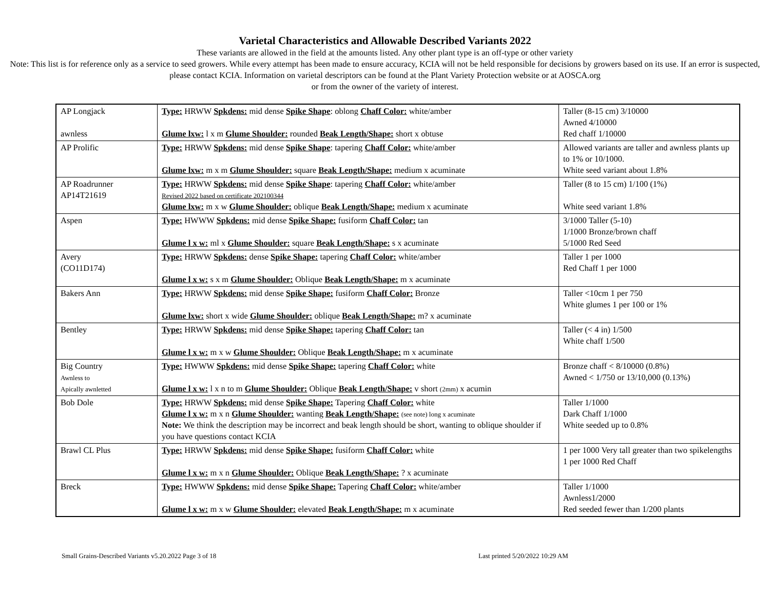Varietal Characteristics and Allowable Described Variants 2022
These variants are allowed in the field at the amounts listed. Any other plant type is an off-type or other variety
Note: This list is for reference only as a service to seed growers. While every attempt has been made to ensure accuracy, KCIA will not be held responsible for decisions by growers based on its use. If an error is suspected, please contact KCIA. Information on varietal descriptors can be found at the Plant Variety Protection website or at AOSCA.org
or from the owner of the variety of interest.
| AP Longjack awnless | Type: HRWW Spkdens: mid dense Spike Shape : oblong Chaff Color: white/amber Glume lxw: l x m Glume Shoulder: rounded Beak Length/Shape: short x obtuse | Taller (8-15 cm) 3/10000 Awned 4/10000 Red chaff 1/10000 |
| AP Prolific | Type: HRWW Spkdens: mid dense Spike Shape : tapering Chaff Color: white/amber Glume lxw: m x m Glume Shoulder: square Beak Length/Shape: medium x acuminate | Allowed variants are taller and awnless plants up to 1% or 10/1000. White seed variant about 1.8% |
| AP Roadrunner AP14T21619 | Type: HRWW Spkdens: mid dense Spike Shape : tapering Chaff Color: white/amber Revised 2022 based on certificate 202100344 Glume lxw: m x w Glume Shoulder: oblique Beak Length/Shape: medium x acuminate | Taller (8 to 15 cm) 1/100 (1%) White seed variant 1.8% |
| Aspen | Type: HWWW Spkdens: mid dense Spike Shape: fusiform Chaff Color: tan Glume l x w: ml x Glume Shoulder: square Beak Length/Shape: s x acuminate | 3/1000 Taller (5-10) 1/1000 Bronze/brown chaff 5/1000 Red Seed |
| Avery (CO11D174) | Type: HRWW Spkdens: dense Spike Shape: tapering Chaff Color: white/amber Glume l x w: s x m Glume Shoulder: Oblique Beak Length/Shape: m x acuminate | Taller 1 per 1000 Red Chaff 1 per 1000 |
| Bakers Ann | Type: HRWW Spkdens: mid dense Spike Shape: fusiform Chaff Color: Bronze Glume lxw: short x wide Glume Shoulder: oblique Beak Length/Shape: m? x acuminate | Taller <10cm 1 per 750 White glumes 1 per 100 or 1% |
| Bentley | Type: HRWW Spkdens: mid dense Spike Shape: tapering Chaff Color: tan Glume l x w: m x w Glume Shoulder: Oblique Beak Length/Shape: m x acuminate | Taller (< 4 in) 1/500 White chaff 1/500 |
| Big Country Awnless to Apically awnletted | Type: HWWW Spkdens: mid dense Spike Shape: tapering Chaff Color: white Glume l x w: l x n to m Glume Shoulder: Oblique Beak Length/Shape: v short (2mm) x acumin | Bronze chaff < 8/10000 (0.8%) Awned < 1/750 or 13/10,000 (0.13%) |
| Bob Dole | Type: HRWW Spkdens: mid dense Spike Shape: Tapering Chaff Color: white Glume l x w: m x n Glume Shoulder: wanting Beak Length/Shape: (see note) long x acuminate Note: We think the description may be incorrect and beak length should be short, wanting to oblique shoulder if you have questions contact KCIA | Taller 1/1000 Dark Chaff 1/1000 White seeded up to 0.8% |
| Brawl CL Plus | Type: HRWW Spkdens: mid dense Spike Shape: fusiform Chaff Color: white Glume l x w: m x n Glume Shoulder: Oblique Beak Length/Shape: ? x acuminate | 1 per 1000 Very tall greater than two spikelengths 1 per 1000 Red Chaff |
| Breck | Type: HWWW Spkdens: mid dense Spike Shape: Tapering Chaff Color: white/amber Glume l x w: m x w Glume Shoulder: elevated Beak Length/Shape: m x acuminate | Taller 1/1000 Awnless1/2000 Red seeded fewer than 1/200 plants |
Small Grains-Described Variants v5.20.2022 Page 3 of 18 Last printed 5/20/2022 10:29 AM